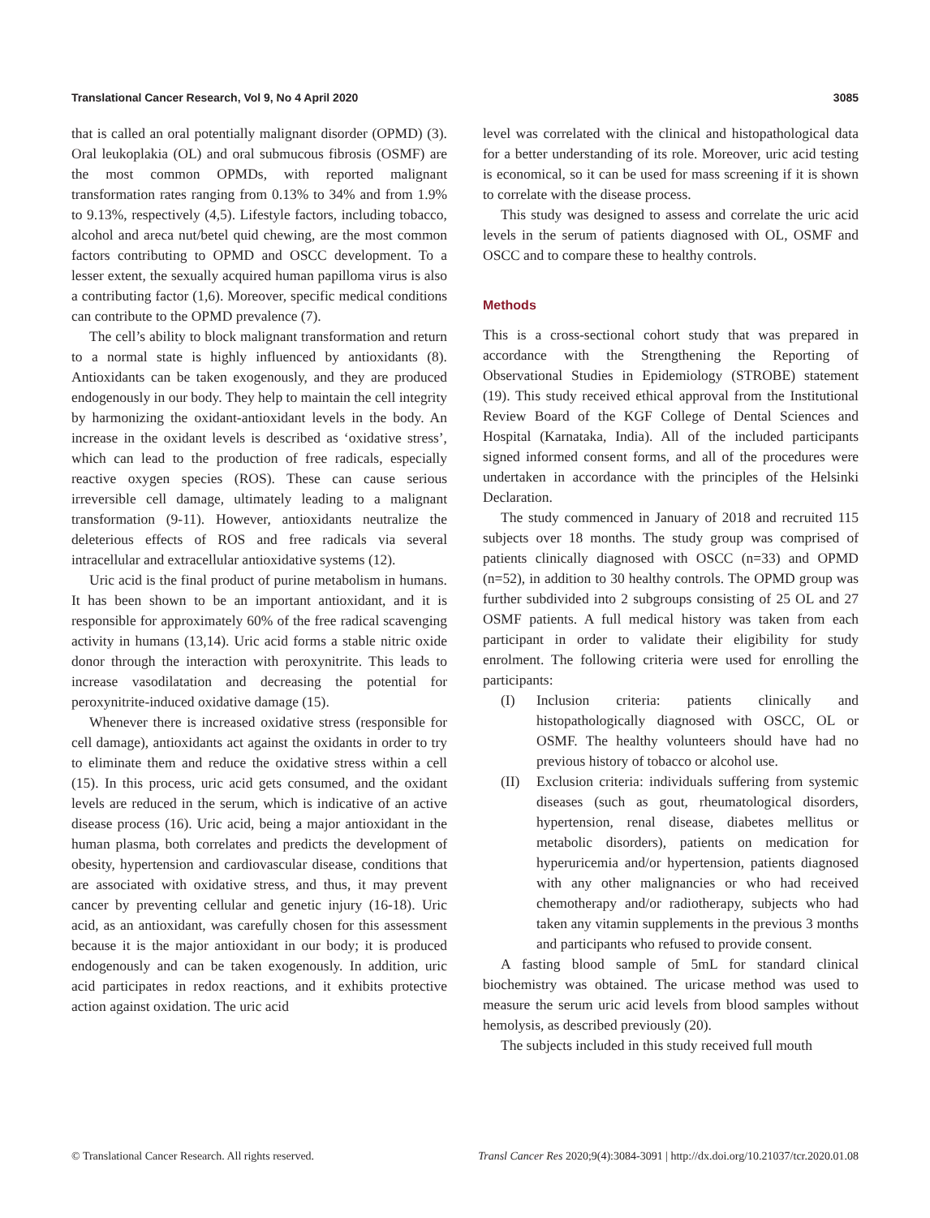Translational Cancer Research, Vol 9, No 4 April 2020 3085
that is called an oral potentially malignant disorder (OPMD) (3). Oral leukoplakia (OL) and oral submucous fibrosis (OSMF) are the most common OPMDs, with reported malignant transformation rates ranging from 0.13% to 34% and from 1.9% to 9.13%, respectively (4,5). Lifestyle factors, including tobacco, alcohol and areca nut/betel quid chewing, are the most common factors contributing to OPMD and OSCC development. To a lesser extent, the sexually acquired human papilloma virus is also a contributing factor (1,6). Moreover, specific medical conditions can contribute to the OPMD prevalence (7).
The cell’s ability to block malignant transformation and return to a normal state is highly influenced by antioxidants (8). Antioxidants can be taken exogenously, and they are produced endogenously in our body. They help to maintain the cell integrity by harmonizing the oxidant-antioxidant levels in the body. An increase in the oxidant levels is described as ‘oxidative stress’, which can lead to the production of free radicals, especially reactive oxygen species (ROS). These can cause serious irreversible cell damage, ultimately leading to a malignant transformation (9-11). However, antioxidants neutralize the deleterious effects of ROS and free radicals via several intracellular and extracellular antioxidative systems (12).
Uric acid is the final product of purine metabolism in humans. It has been shown to be an important antioxidant, and it is responsible for approximately 60% of the free radical scavenging activity in humans (13,14). Uric acid forms a stable nitric oxide donor through the interaction with peroxynitrite. This leads to increase vasodilatation and decreasing the potential for peroxynitrite-induced oxidative damage (15).
Whenever there is increased oxidative stress (responsible for cell damage), antioxidants act against the oxidants in order to try to eliminate them and reduce the oxidative stress within a cell (15). In this process, uric acid gets consumed, and the oxidant levels are reduced in the serum, which is indicative of an active disease process (16). Uric acid, being a major antioxidant in the human plasma, both correlates and predicts the development of obesity, hypertension and cardiovascular disease, conditions that are associated with oxidative stress, and thus, it may prevent cancer by preventing cellular and genetic injury (16-18). Uric acid, as an antioxidant, was carefully chosen for this assessment because it is the major antioxidant in our body; it is produced endogenously and can be taken exogenously. In addition, uric acid participates in redox reactions, and it exhibits protective action against oxidation. The uric acid
level was correlated with the clinical and histopathological data for a better understanding of its role. Moreover, uric acid testing is economical, so it can be used for mass screening if it is shown to correlate with the disease process.
This study was designed to assess and correlate the uric acid levels in the serum of patients diagnosed with OL, OSMF and OSCC and to compare these to healthy controls.
Methods
This is a cross-sectional cohort study that was prepared in accordance with the Strengthening the Reporting of Observational Studies in Epidemiology (STROBE) statement (19). This study received ethical approval from the Institutional Review Board of the KGF College of Dental Sciences and Hospital (Karnataka, India). All of the included participants signed informed consent forms, and all of the procedures were undertaken in accordance with the principles of the Helsinki Declaration.
The study commenced in January of 2018 and recruited 115 subjects over 18 months. The study group was comprised of patients clinically diagnosed with OSCC (n=33) and OPMD (n=52), in addition to 30 healthy controls. The OPMD group was further subdivided into 2 subgroups consisting of 25 OL and 27 OSMF patients. A full medical history was taken from each participant in order to validate their eligibility for study enrolment. The following criteria were used for enrolling the participants:
(I) Inclusion criteria: patients clinically and histopathologically diagnosed with OSCC, OL or OSMF. The healthy volunteers should have had no previous history of tobacco or alcohol use.
(II) Exclusion criteria: individuals suffering from systemic diseases (such as gout, rheumatological disorders, hypertension, renal disease, diabetes mellitus or metabolic disorders), patients on medication for hyperuricemia and/or hypertension, patients diagnosed with any other malignancies or who had received chemotherapy and/or radiotherapy, subjects who had taken any vitamin supplements in the previous 3 months and participants who refused to provide consent.
A fasting blood sample of 5mL for standard clinical biochemistry was obtained. The uricase method was used to measure the serum uric acid levels from blood samples without hemolysis, as described previously (20).
The subjects included in this study received full mouth
© Translational Cancer Research. All rights reserved. Transl Cancer Res 2020;9(4):3084-3091 | http://dx.doi.org/10.21037/tcr.2020.01.08